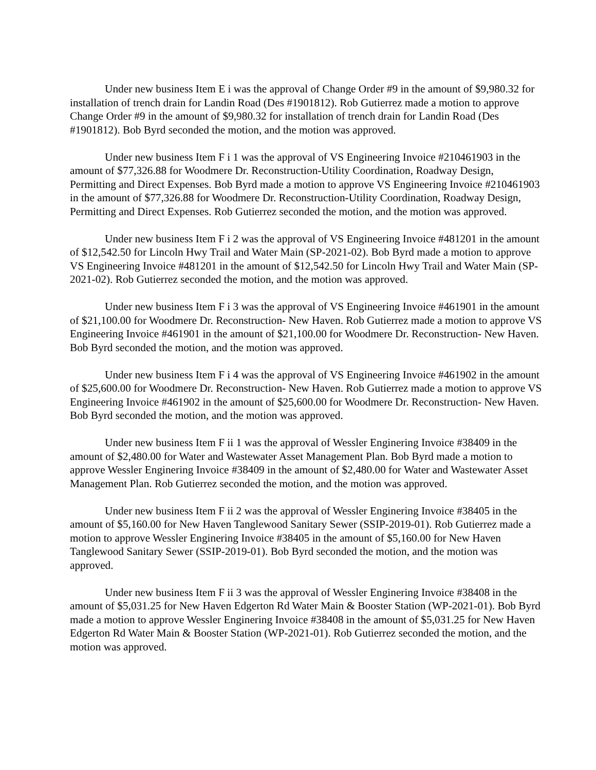Under new business Item E i was the approval of Change Order #9 in the amount of $9,980.32 for installation of trench drain for Landin Road (Des #1901812). Rob Gutierrez made a motion to approve Change Order #9 in the amount of $9,980.32 for installation of trench drain for Landin Road (Des #1901812). Bob Byrd seconded the motion, and the motion was approved.
Under new business Item F i 1 was the approval of VS Engineering Invoice #210461903 in the amount of $77,326.88 for Woodmere Dr. Reconstruction-Utility Coordination, Roadway Design, Permitting and Direct Expenses. Bob Byrd made a motion to approve VS Engineering Invoice #210461903 in the amount of $77,326.88 for Woodmere Dr. Reconstruction-Utility Coordination, Roadway Design, Permitting and Direct Expenses. Rob Gutierrez seconded the motion, and the motion was approved.
Under new business Item F i 2 was the approval of VS Engineering Invoice #481201 in the amount of $12,542.50 for Lincoln Hwy Trail and Water Main (SP-2021-02). Bob Byrd made a motion to approve VS Engineering Invoice #481201 in the amount of $12,542.50 for Lincoln Hwy Trail and Water Main (SP-2021-02). Rob Gutierrez seconded the motion, and the motion was approved.
Under new business Item F i 3 was the approval of VS Engineering Invoice #461901 in the amount of $21,100.00 for Woodmere Dr. Reconstruction- New Haven. Rob Gutierrez made a motion to approve VS Engineering Invoice #461901 in the amount of $21,100.00 for Woodmere Dr. Reconstruction- New Haven. Bob Byrd seconded the motion, and the motion was approved.
Under new business Item F i 4 was the approval of VS Engineering Invoice #461902 in the amount of $25,600.00 for Woodmere Dr. Reconstruction- New Haven. Rob Gutierrez made a motion to approve VS Engineering Invoice #461902 in the amount of $25,600.00 for Woodmere Dr. Reconstruction- New Haven. Bob Byrd seconded the motion, and the motion was approved.
Under new business Item F ii 1 was the approval of Wessler Enginering Invoice #38409 in the amount of $2,480.00 for Water and Wastewater Asset Management Plan. Bob Byrd made a motion to approve Wessler Enginering Invoice #38409 in the amount of $2,480.00 for Water and Wastewater Asset Management Plan. Rob Gutierrez seconded the motion, and the motion was approved.
Under new business Item F ii 2 was the approval of Wessler Enginering Invoice #38405 in the amount of $5,160.00 for New Haven Tanglewood Sanitary Sewer (SSIP-2019-01). Rob Gutierrez made a motion to approve Wessler Enginering Invoice #38405 in the amount of $5,160.00 for New Haven Tanglewood Sanitary Sewer (SSIP-2019-01). Bob Byrd seconded the motion, and the motion was approved.
Under new business Item F ii 3 was the approval of Wessler Enginering Invoice #38408 in the amount of $5,031.25 for New Haven Edgerton Rd Water Main & Booster Station (WP-2021-01). Bob Byrd made a motion to approve Wessler Enginering Invoice #38408 in the amount of $5,031.25 for New Haven Edgerton Rd Water Main & Booster Station (WP-2021-01). Rob Gutierrez seconded the motion, and the motion was approved.